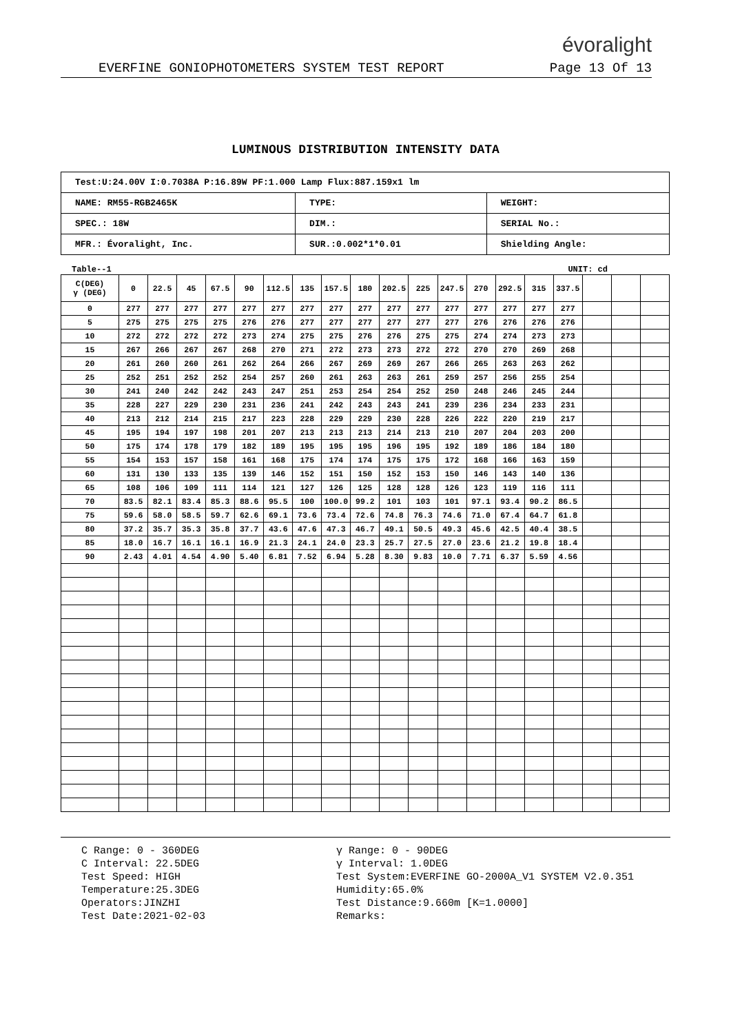évoralight
EVERFINE GONIOPHOTOMETERS SYSTEM TEST REPORT Page 13 Of 13
LUMINOUS DISTRIBUTION INTENSITY DATA
| Test:U:24.00V I:0.7038A P:16.89W PF:1.000 Lamp Flux:887.159x1 lm | | |
| NAME: RM55-RGB2465K | TYPE: | WEIGHT: |
| SPEC.: 18W | DIM.: | SERIAL No.: |
| MFR.: Évoralight, Inc. | SUR.:0.002*1*0.01 | Shielding Angle: |
Table--1 UNIT: cd
| C(DEG) γ (DEG) | 0 | 22.5 | 45 | 67.5 | 90 | 112.5 | 135 | 157.5 | 180 | 202.5 | 225 | 247.5 | 270 | 292.5 | 315 | 337.5 | | | |
| --- | --- | --- | --- | --- | --- | --- | --- | --- | --- | --- | --- | --- | --- | --- | --- | --- | --- | --- | --- |
| 0 | 277 | 277 | 277 | 277 | 277 | 277 | 277 | 277 | 277 | 277 | 277 | 277 | 277 | 277 | 277 | 277 | | | |
| 5 | 275 | 275 | 275 | 275 | 276 | 276 | 277 | 277 | 277 | 277 | 277 | 277 | 276 | 276 | 276 | 276 | | | |
| 10 | 272 | 272 | 272 | 272 | 273 | 274 | 275 | 275 | 276 | 276 | 275 | 275 | 274 | 274 | 273 | 273 | | | |
| 15 | 267 | 266 | 267 | 267 | 268 | 270 | 271 | 272 | 273 | 273 | 272 | 272 | 270 | 270 | 269 | 268 | | | |
| 20 | 261 | 260 | 260 | 261 | 262 | 264 | 266 | 267 | 269 | 269 | 267 | 266 | 265 | 263 | 263 | 262 | | | |
| 25 | 252 | 251 | 252 | 252 | 254 | 257 | 260 | 261 | 263 | 263 | 261 | 259 | 257 | 256 | 255 | 254 | | | |
| 30 | 241 | 240 | 242 | 242 | 243 | 247 | 251 | 253 | 254 | 254 | 252 | 250 | 248 | 246 | 245 | 244 | | | |
| 35 | 228 | 227 | 229 | 230 | 231 | 236 | 241 | 242 | 243 | 243 | 241 | 239 | 236 | 234 | 233 | 231 | | | |
| 40 | 213 | 212 | 214 | 215 | 217 | 223 | 228 | 229 | 229 | 230 | 228 | 226 | 222 | 220 | 219 | 217 | | | |
| 45 | 195 | 194 | 197 | 198 | 201 | 207 | 213 | 213 | 213 | 214 | 213 | 210 | 207 | 204 | 203 | 200 | | | |
| 50 | 175 | 174 | 178 | 179 | 182 | 189 | 195 | 195 | 195 | 196 | 195 | 192 | 189 | 186 | 184 | 180 | | | |
| 55 | 154 | 153 | 157 | 158 | 161 | 168 | 175 | 174 | 174 | 175 | 175 | 172 | 168 | 166 | 163 | 159 | | | |
| 60 | 131 | 130 | 133 | 135 | 139 | 146 | 152 | 151 | 150 | 152 | 153 | 150 | 146 | 143 | 140 | 136 | | | |
| 65 | 108 | 106 | 109 | 111 | 114 | 121 | 127 | 126 | 125 | 128 | 128 | 126 | 123 | 119 | 116 | 111 | | | |
| 70 | 83.5 | 82.1 | 83.4 | 85.3 | 88.6 | 95.5 | 100 | 100.0 | 99.2 | 101 | 103 | 101 | 97.1 | 93.4 | 90.2 | 86.5 | | | |
| 75 | 59.6 | 58.0 | 58.5 | 59.7 | 62.6 | 69.1 | 73.6 | 73.4 | 72.6 | 74.8 | 76.3 | 74.6 | 71.0 | 67.4 | 64.7 | 61.8 | | | |
| 80 | 37.2 | 35.7 | 35.3 | 35.8 | 37.7 | 43.6 | 47.6 | 47.3 | 46.7 | 49.1 | 50.5 | 49.3 | 45.6 | 42.5 | 40.4 | 38.5 | | | |
| 85 | 18.0 | 16.7 | 16.1 | 16.1 | 16.9 | 21.3 | 24.1 | 24.0 | 23.3 | 25.7 | 27.5 | 27.0 | 23.6 | 21.2 | 19.8 | 18.4 | | | |
| 90 | 2.43 | 4.01 | 4.54 | 4.90 | 5.40 | 6.81 | 7.52 | 6.94 | 5.28 | 8.30 | 9.83 | 10.0 | 7.71 | 6.37 | 5.59 | 4.56 | | | |
C Range: 0 - 360DEG
C Interval: 22.5DEG
Test Speed: HIGH
Temperature:25.3DEG
Operators:JINZHI
Test Date:2021-02-03
γ Range: 0 - 90DEG
γ Interval: 1.0DEG
Test System:EVERFINE GO-2000A_V1 SYSTEM V2.0.351
Humidity:65.0%
Test Distance:9.660m [K=1.0000]
Remarks: